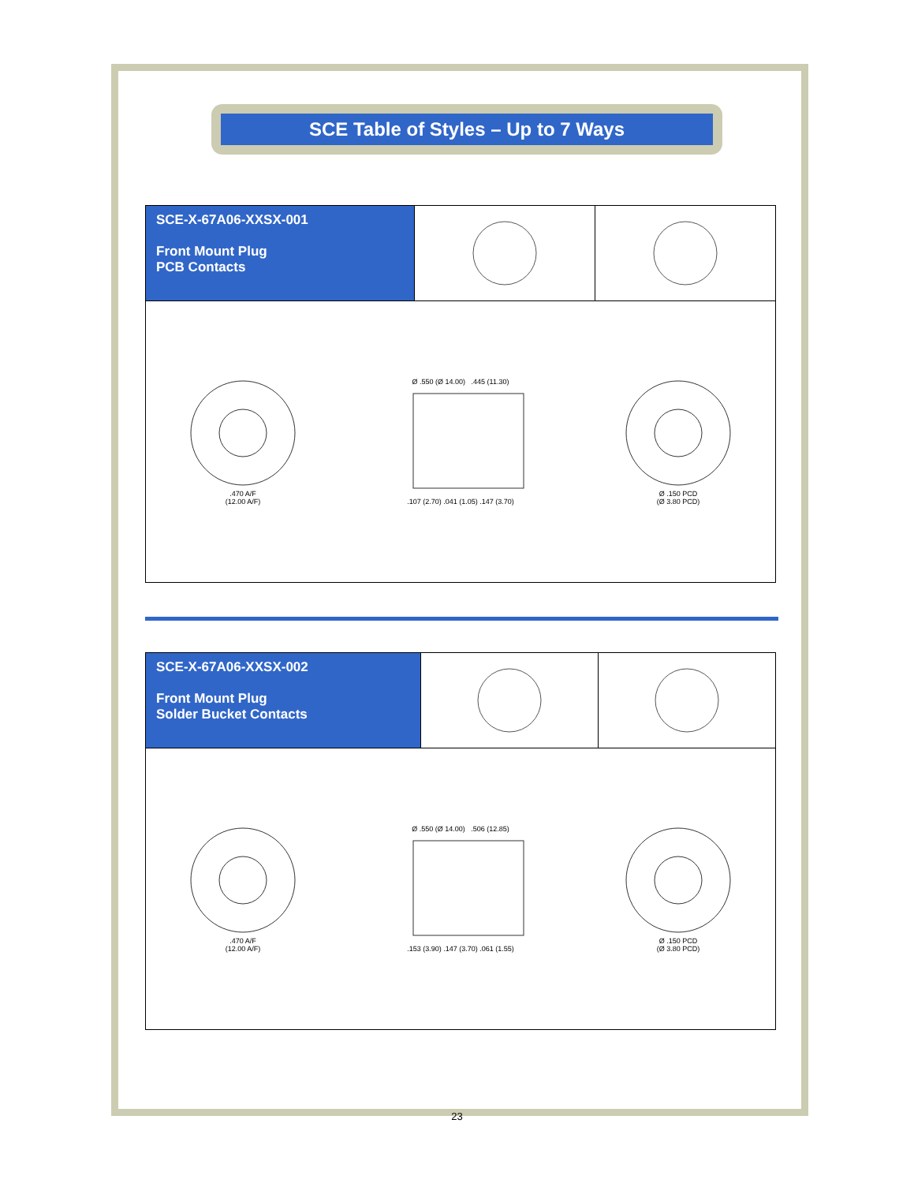SCE Table of Styles – Up to 7 Ways
SCE-X-67A06-XXSX-001
Front Mount Plug
PCB Contacts
.470 A/F
(12.00 A/F)
Ø .550 (Ø 14.00) .445 (11.30)
.107 (2.70) .041 (1.05) .147 (3.70)
Ø .150 PCD
(Ø 3.80 PCD)
SCE-X-67A06-XXSX-002
Front Mount Plug
Solder Bucket Contacts
.470 A/F
(12.00 A/F)
Ø .550 (Ø 14.00) .506 (12.85)
.153 (3.90) .147 (3.70) .061 (1.55)
Ø .150 PCD
(Ø 3.80 PCD)
23